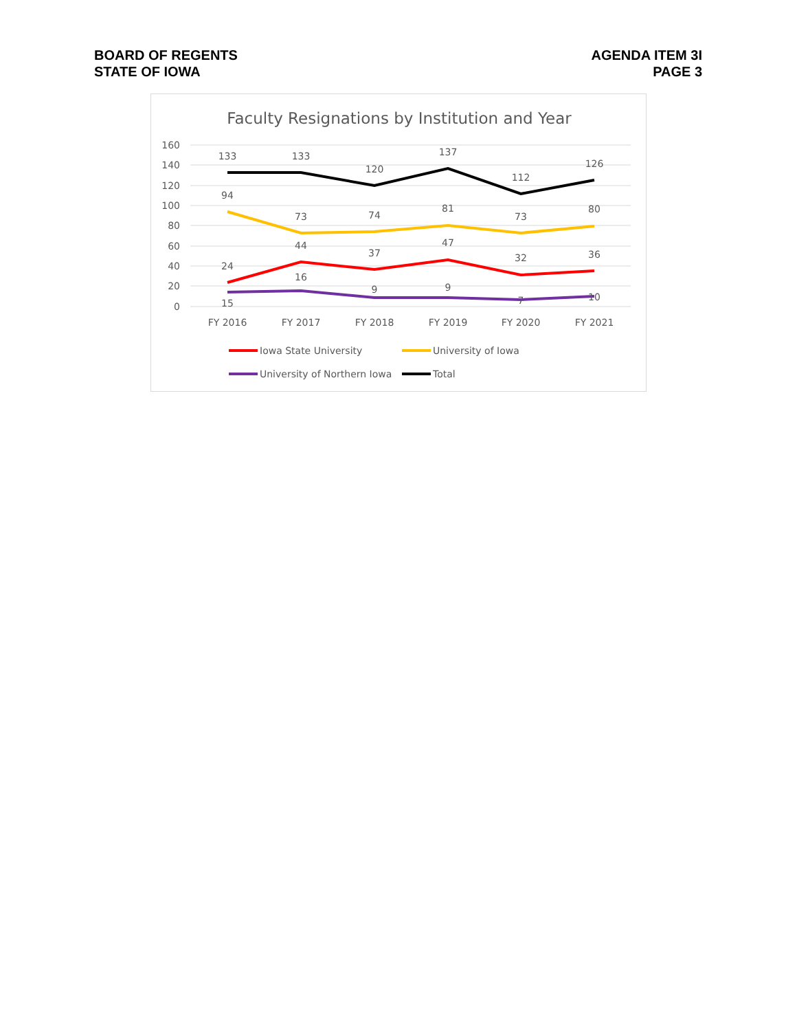BOARD OF REGENTS
STATE OF IOWA
AGENDA ITEM 3I
PAGE 3
Faculty Resignations by Institution and Year
160
140
120
100
80
60
40
20
0
FY 2016
FY 2017
FY 2018
FY 2019
FY 2020
FY 2021
133
133
120
137
112
126
94
73
74
81
73
80
24
44
37
47
32
36
15
16
9
9
7
10
Iowa State University
University of Iowa
University of Northern Iowa
Total